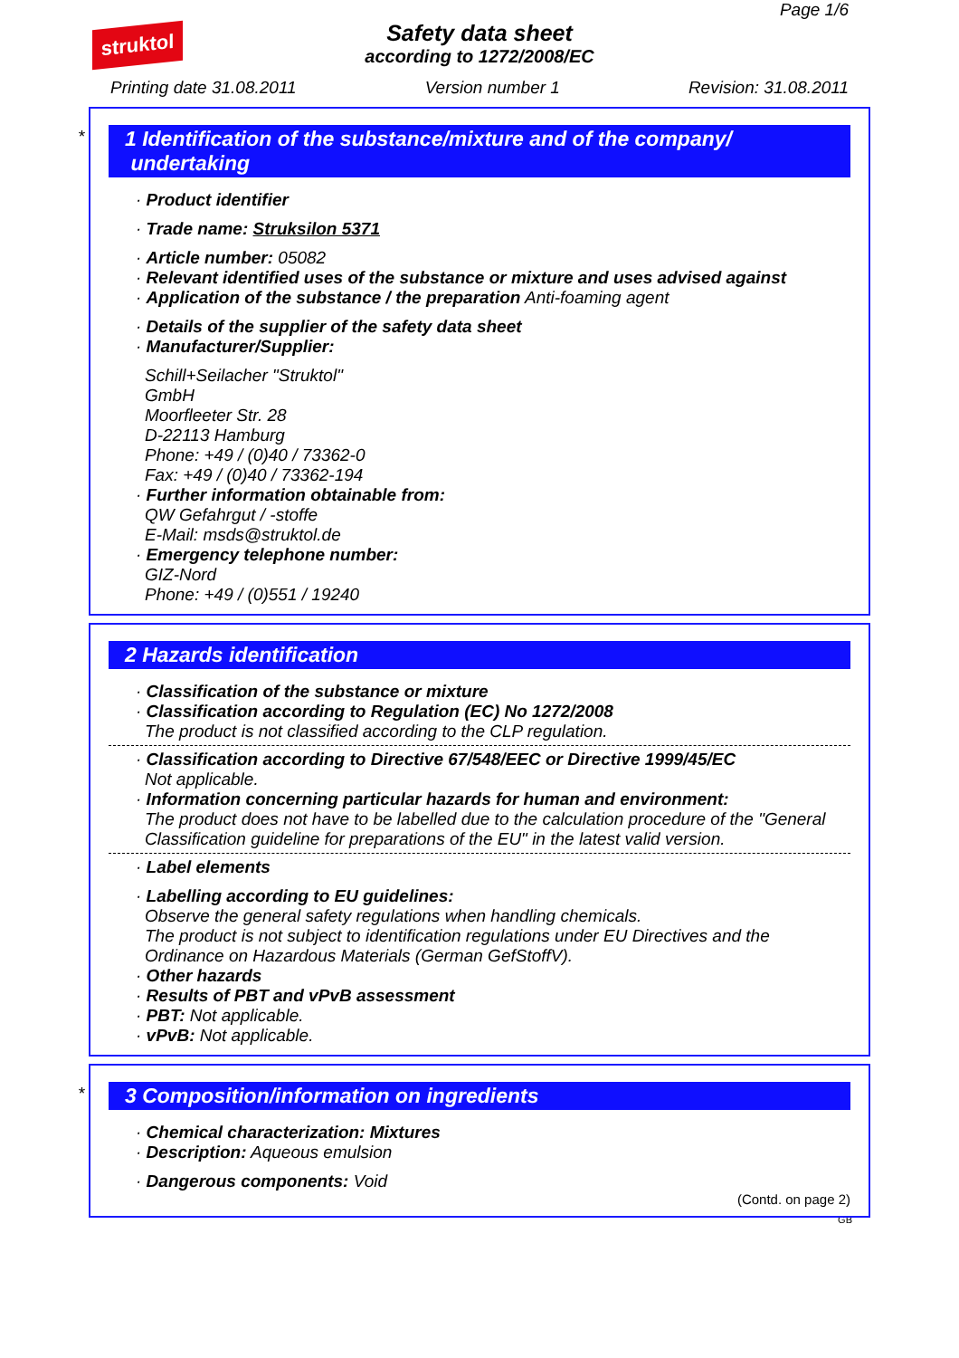struktol
Page 1/6
Safety data sheet
according to 1272/2008/EC
Printing date 31.08.2011 Version number 1 Revision: 31.08.2011
*
1 Identification of the substance/mixture and of the company/
undertaking
· Product identifier
· Trade name: Struksilon 5371
· Article number: 05082
· Relevant identified uses of the substance or mixture and uses advised against
· Application of the substance / the preparation Anti-foaming agent
· Details of the supplier of the safety data sheet
· Manufacturer/Supplier:
Schill+Seilacher "Struktol"
GmbH
Moorfleeter Str. 28
D-22113 Hamburg
Phone: +49 / (0)40 / 73362-0
Fax: +49 / (0)40 / 73362-194
· Further information obtainable from:
QW Gefahrgut / -stoffe
E-Mail: msds@struktol.de
· Emergency telephone number:
GIZ-Nord
Phone: +49 / (0)551 / 19240
2 Hazards identification
· Classification of the substance or mixture
· Classification according to Regulation (EC) No 1272/2008
The product is not classified according to the CLP regulation.
· Classification according to Directive 67/548/EEC or Directive 1999/45/EC
Not applicable.
· Information concerning particular hazards for human and environment:
The product does not have to be labelled due to the calculation procedure of the "General Classification guideline for preparations of the EU" in the latest valid version.
· Label elements
· Labelling according to EU guidelines:
Observe the general safety regulations when handling chemicals.
The product is not subject to identification regulations under EU Directives and the Ordinance on Hazardous Materials (German GefStoffV).
· Other hazards
· Results of PBT and vPvB assessment
· PBT: Not applicable.
· vPvB: Not applicable.
*
3 Composition/information on ingredients
· Chemical characterization: Mixtures
· Description: Aqueous emulsion
· Dangerous components: Void
(Contd. on page 2)
GB